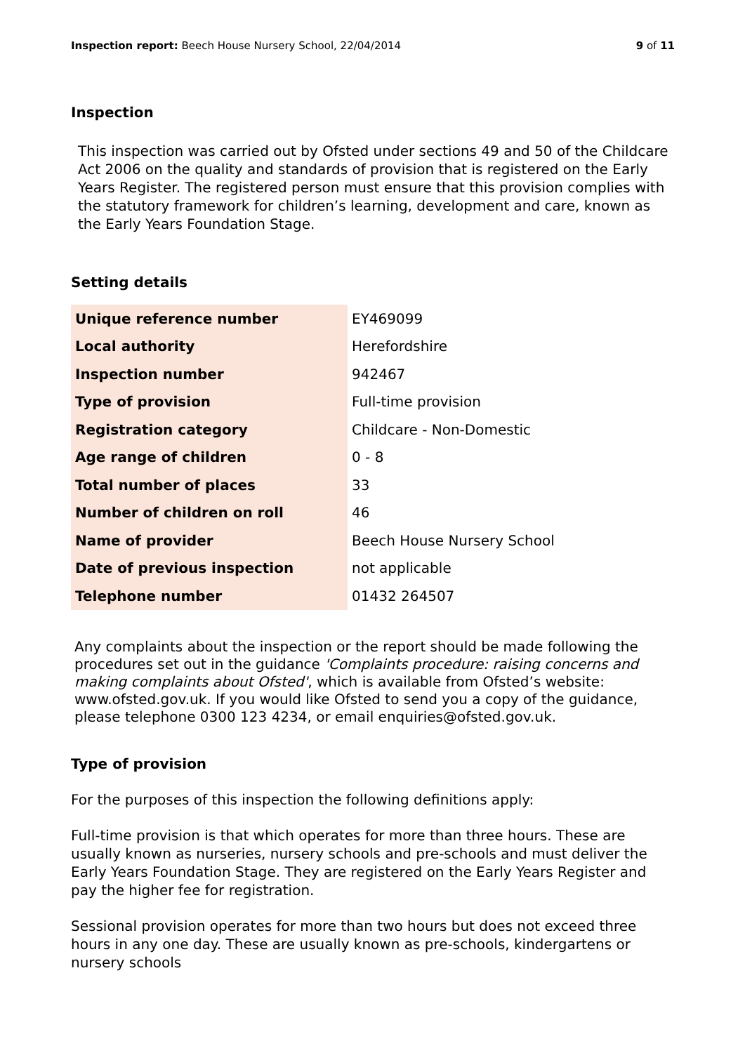Inspection report: Beech House Nursery School, 22/04/2014
9 of 11
Inspection
This inspection was carried out by Ofsted under sections 49 and 50 of the Childcare Act 2006 on the quality and standards of provision that is registered on the Early Years Register. The registered person must ensure that this provision complies with the statutory framework for children’s learning, development and care, known as the Early Years Foundation Stage.
Setting details
| Unique reference number | EY469099 |
| Local authority | Herefordshire |
| Inspection number | 942467 |
| Type of provision | Full-time provision |
| Registration category | Childcare - Non-Domestic |
| Age range of children | 0 - 8 |
| Total number of places | 33 |
| Number of children on roll | 46 |
| Name of provider | Beech House Nursery School |
| Date of previous inspection | not applicable |
| Telephone number | 01432 264507 |
Any complaints about the inspection or the report should be made following the procedures set out in the guidance 'Complaints procedure: raising concerns and making complaints about Ofsted', which is available from Ofsted’s website: www.ofsted.gov.uk. If you would like Ofsted to send you a copy of the guidance, please telephone 0300 123 4234, or email enquiries@ofsted.gov.uk.
Type of provision
For the purposes of this inspection the following definitions apply:
Full-time provision is that which operates for more than three hours. These are usually known as nurseries, nursery schools and pre-schools and must deliver the Early Years Foundation Stage. They are registered on the Early Years Register and pay the higher fee for registration.
Sessional provision operates for more than two hours but does not exceed three hours in any one day. These are usually known as pre-schools, kindergartens or nursery schools